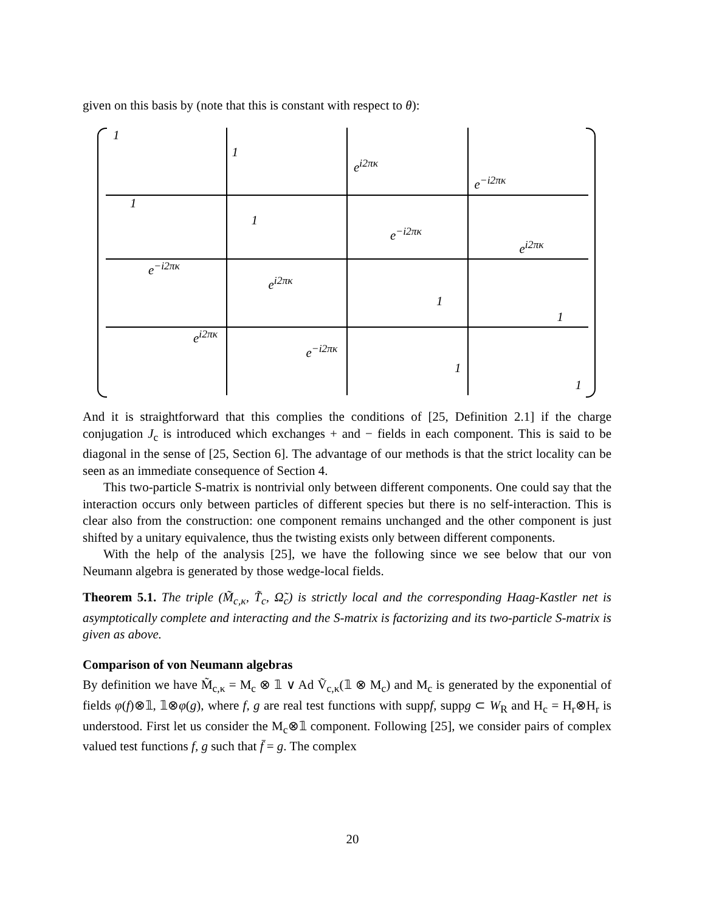given on this basis by (note that this is constant with respect to θ):
| 1 | 1 | e<sup>i2πκ</sup> | e<sup>−i2πκ</sup> |
| 1 | 1 | e<sup>−i2πκ</sup> | e<sup>i2πκ</sup> |
| e<sup>−i2πκ</sup> | e<sup>i2πκ</sup> | 1 | 1 |
| e<sup>i2πκ</sup> | e<sup>−i2πκ</sup> | 1 | 1 |
And it is straightforward that this complies the conditions of [25, Definition 2.1] if the charge conjugation J<sub>c</sub> is introduced which exchanges + and − fields in each component. This is said to be diagonal in the sense of [25, Section 6]. The advantage of our methods is that the strict locality can be seen as an immediate consequence of Section 4.
This two-particle S-matrix is nontrivial only between different components. One could say that the interaction occurs only between particles of different species but there is no self-interaction. This is clear also from the construction: one component remains unchanged and the other component is just shifted by a unitary equivalence, thus the twisting exists only between different components.
With the help of the analysis [25], we have the following since we see below that our von Neumann algebra is generated by those wedge-local fields.
Theorem 5.1. The triple (M̃<sub>c,κ</sub>, T̃<sub>c</sub>, Ω̃<sub>c</sub>) is strictly local and the corresponding Haag-Kastler net is asymptotically complete and interacting and the S-matrix is factorizing and its two-particle S-matrix is given as above.
Comparison of von Neumann algebras
By definition we have M̃<sub>c,κ</sub> = M<sub>c</sub> ⊗ 𝟙 ∨ Ad Ṽ<sub>c,κ</sub>(𝟙 ⊗ M<sub>c</sub>) and M<sub>c</sub> is generated by the exponential of fields φ(f)⊗𝟙, 𝟙⊗φ(g), where f, g are real test functions with suppf, suppg ⊂ W<sub>R</sub> and H<sub>c</sub> = H<sub>r</sub>⊗H<sub>r</sub> is understood. First let us consider the M<sub>c</sub>⊗𝟙 component. Following [25], we consider pairs of complex valued test functions f, g such that f̄ = g. The complex
20